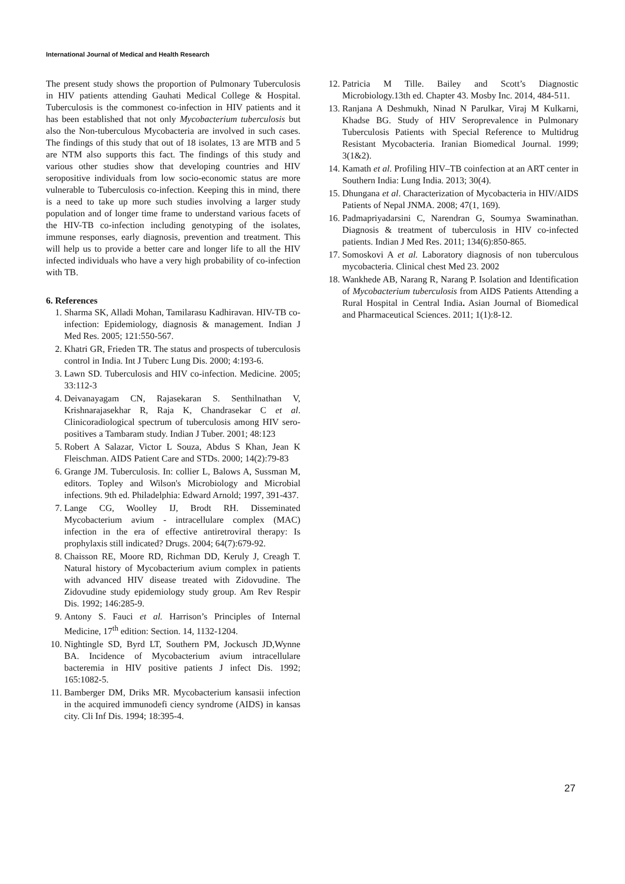International Journal of Medical and Health Research
The present study shows the proportion of Pulmonary Tuberculosis in HIV patients attending Gauhati Medical College & Hospital. Tuberculosis is the commonest co-infection in HIV patients and it has been established that not only Mycobacterium tuberculosis but also the Non-tuberculous Mycobacteria are involved in such cases. The findings of this study that out of 18 isolates, 13 are MTB and 5 are NTM also supports this fact. The findings of this study and various other studies show that developing countries and HIV seropositive individuals from low socio-economic status are more vulnerable to Tuberculosis co-infection. Keeping this in mind, there is a need to take up more such studies involving a larger study population and of longer time frame to understand various facets of the HIV-TB co-infection including genotyping of the isolates, immune responses, early diagnosis, prevention and treatment. This will help us to provide a better care and longer life to all the HIV infected individuals who have a very high probability of co-infection with TB.
6. References
1. Sharma SK, Alladi Mohan, Tamilarasu Kadhiravan. HIV-TB co-infection: Epidemiology, diagnosis & management. Indian J Med Res. 2005; 121:550-567.
2. Khatri GR, Frieden TR. The status and prospects of tuberculosis control in India. Int J Tuberc Lung Dis. 2000; 4:193-6.
3. Lawn SD. Tuberculosis and HIV co-infection. Medicine. 2005; 33:112-3
4. Deivanayagam CN, Rajasekaran S. Senthilnathan V, Krishnarajasekhar R, Raja K, Chandrasekar C et al. Clinicoradiological spectrum of tuberculosis among HIV sero-positives a Tambaram study. Indian J Tuber. 2001; 48:123
5. Robert A Salazar, Victor L Souza, Abdus S Khan, Jean K Fleischman. AIDS Patient Care and STDs. 2000; 14(2):79-83
6. Grange JM. Tuberculosis. In: collier L, Balows A, Sussman M, editors. Topley and Wilson's Microbiology and Microbial infections. 9th ed. Philadelphia: Edward Arnold; 1997, 391-437.
7. Lange CG, Woolley IJ, Brodt RH. Disseminated Mycobacterium avium - intracellulare complex (MAC) infection in the era of effective antiretroviral therapy: Is prophylaxis still indicated? Drugs. 2004; 64(7):679-92.
8. Chaisson RE, Moore RD, Richman DD, Keruly J, Creagh T. Natural history of Mycobacterium avium complex in patients with advanced HIV disease treated with Zidovudine. The Zidovudine study epidemiology study group. Am Rev Respir Dis. 1992; 146:285-9.
9. Antony S. Fauci et al. Harrison’s Principles of Internal Medicine, 17<sup>th</sup> edition: Section. 14, 1132-1204.
10. Nightingle SD, Byrd LT, Southern PM, Jockusch JD,Wynne BA. Incidence of Mycobacterium avium intracellulare bacteremia in HIV positive patients J infect Dis. 1992; 165:1082-5.
11. Bamberger DM, Driks MR. Mycobacterium kansasii infection in the acquired immunodefi ciency syndrome (AIDS) in kansas city. Cli Inf Dis. 1994; 18:395-4.
12. Patricia M Tille. Bailey and Scott’s Diagnostic Microbiology.13th ed. Chapter 43. Mosby Inc. 2014, 484-511.
13. Ranjana A Deshmukh, Ninad N Parulkar, Viraj M Kulkarni, Khadse BG. Study of HIV Seroprevalence in Pulmonary Tuberculosis Patients with Special Reference to Multidrug Resistant Mycobacteria. Iranian Biomedical Journal. 1999; 3(1&2).
14. Kamath et al. Profiling HIV–TB coinfection at an ART center in Southern India: Lung India. 2013; 30(4).
15. Dhungana et al. Characterization of Mycobacteria in HIV/AIDS Patients of Nepal JNMA. 2008; 47(1, 169).
16. Padmapriyadarsini C, Narendran G, Soumya Swaminathan. Diagnosis & treatment of tuberculosis in HIV co-infected patients. Indian J Med Res. 2011; 134(6):850-865.
17. Somoskovi A et al. Laboratory diagnosis of non tuberculous mycobacteria. Clinical chest Med 23. 2002
18. Wankhede AB, Narang R, Narang P. Isolation and Identification of Mycobacterium tuberculosis from AIDS Patients Attending a Rural Hospital in Central India. Asian Journal of Biomedical and Pharmaceutical Sciences. 2011; 1(1):8-12.
27